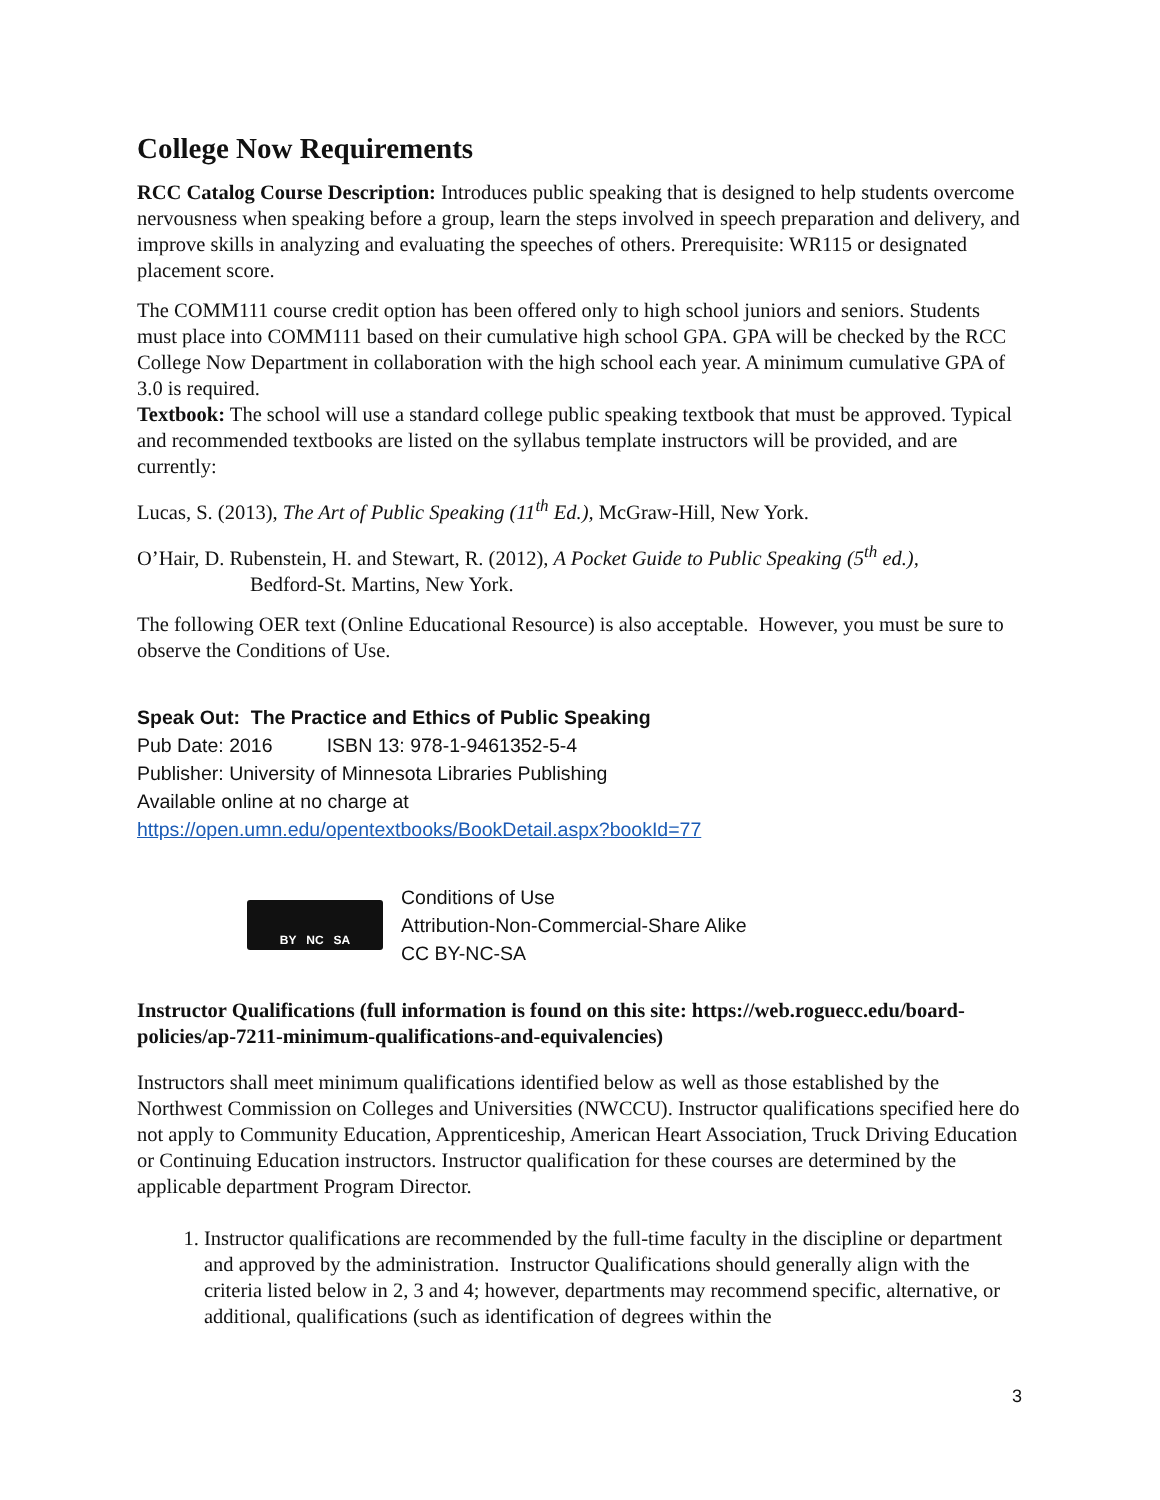College Now Requirements
RCC Catalog Course Description: Introduces public speaking that is designed to help students overcome nervousness when speaking before a group, learn the steps involved in speech preparation and delivery, and improve skills in analyzing and evaluating the speeches of others. Prerequisite: WR115 or designated placement score.
The COMM111 course credit option has been offered only to high school juniors and seniors. Students must place into COMM111 based on their cumulative high school GPA. GPA will be checked by the RCC College Now Department in collaboration with the high school each year. A minimum cumulative GPA of 3.0 is required.
Textbook: The school will use a standard college public speaking textbook that must be approved. Typical and recommended textbooks are listed on the syllabus template instructors will be provided, and are currently:
Lucas, S. (2013), The Art of Public Speaking (11<sup>th</sup> Ed.), McGraw-Hill, New York.
O’Hair, D. Rubenstein, H. and Stewart, R. (2012), A Pocket Guide to Public Speaking (5<sup>th</sup> ed.),
Bedford-St. Martins, New York.
The following OER text (Online Educational Resource) is also acceptable. However, you must be sure to observe the Conditions of Use.
Speak Out: The Practice and Ethics of Public Speaking
Pub Date: 2016 ISBN 13: 978-1-9461352-5-4
Publisher: University of Minnesota Libraries Publishing
Available online at no charge at
https://open.umn.edu/opentextbooks/BookDetail.aspx?bookId=77
BY NC SA
Conditions of Use
Attribution-Non-Commercial-Share Alike
CC BY-NC-SA
Instructor Qualifications (full information is found on this site: https://web.roguecc.edu/board-policies/ap-7211-minimum-qualifications-and-equivalencies)
Instructors shall meet minimum qualifications identified below as well as those established by the Northwest Commission on Colleges and Universities (NWCCU). Instructor qualifications specified here do not apply to Community Education, Apprenticeship, American Heart Association, Truck Driving Education or Continuing Education instructors. Instructor qualification for these courses are determined by the applicable department Program Director.
1. Instructor qualifications are recommended by the full-time faculty in the discipline or department and approved by the administration. Instructor Qualifications should generally align with the criteria listed below in 2, 3 and 4; however, departments may recommend specific, alternative, or additional, qualifications (such as identification of degrees within the
3